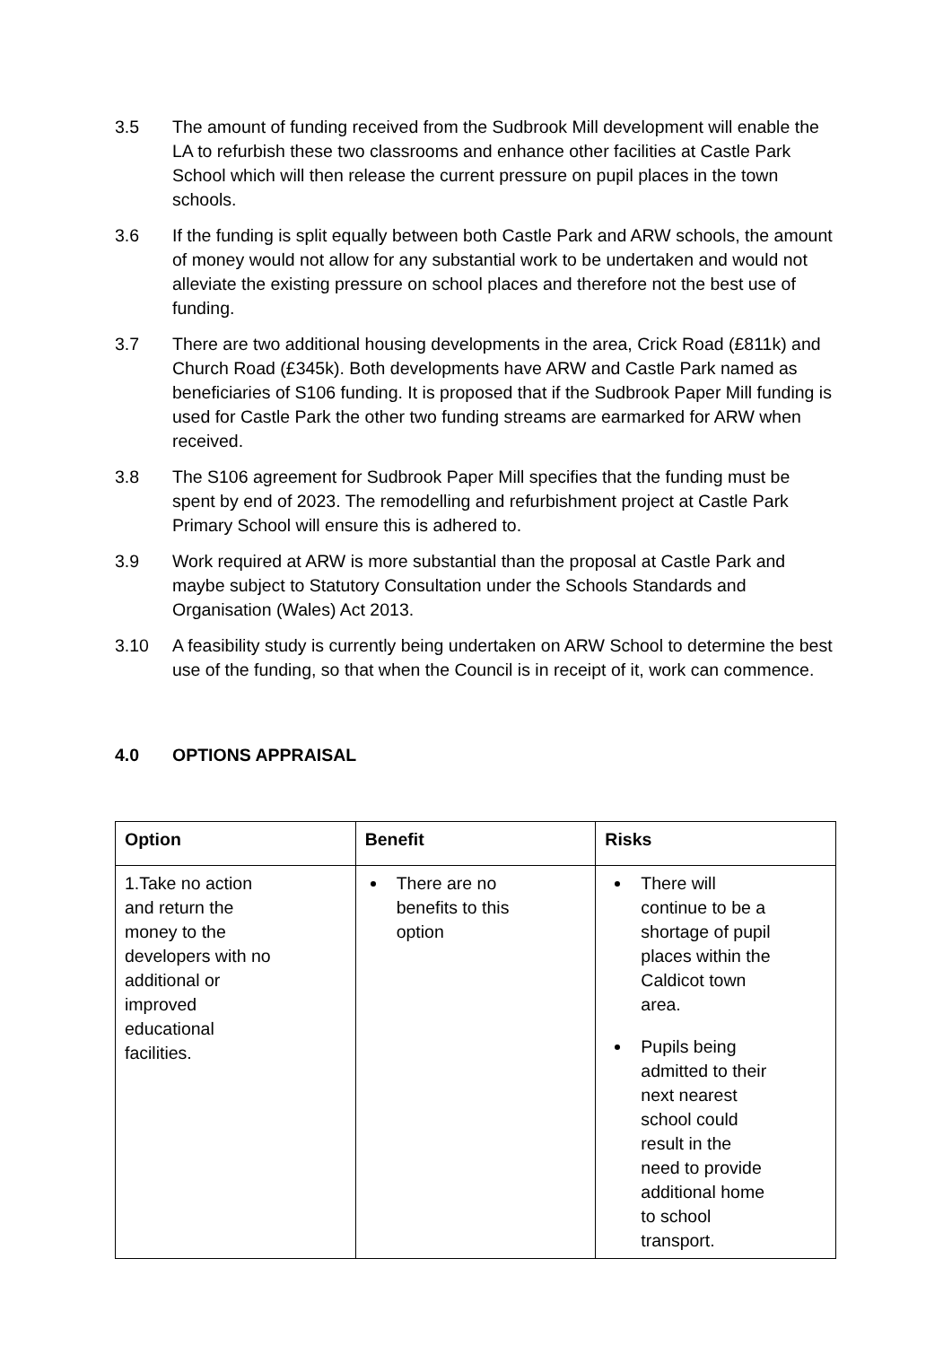3.5 The amount of funding received from the Sudbrook Mill development will enable the LA to refurbish these two classrooms and enhance other facilities at Castle Park School which will then release the current pressure on pupil places in the town schools.
3.6 If the funding is split equally between both Castle Park and ARW schools, the amount of money would not allow for any substantial work to be undertaken and would not alleviate the existing pressure on school places and therefore not the best use of funding.
3.7 There are two additional housing developments in the area, Crick Road (£811k) and Church Road (£345k). Both developments have ARW and Castle Park named as beneficiaries of S106 funding. It is proposed that if the Sudbrook Paper Mill funding is used for Castle Park the other two funding streams are earmarked for ARW when received.
3.8 The S106 agreement for Sudbrook Paper Mill specifies that the funding must be spent by end of 2023. The remodelling and refurbishment project at Castle Park Primary School will ensure this is adhered to.
3.9 Work required at ARW is more substantial than the proposal at Castle Park and maybe subject to Statutory Consultation under the Schools Standards and Organisation (Wales) Act 2013.
3.10 A feasibility study is currently being undertaken on ARW School to determine the best use of the funding, so that when the Council is in receipt of it, work can commence.
4.0 OPTIONS APPRAISAL
| Option | Benefit | Risks |
| --- | --- | --- |
| 1.Take no action and return the money to the developers with no additional or improved educational facilities. | There are no benefits to this option | There will continue to be a shortage of pupil places within the Caldicot town area. Pupils being admitted to their next nearest school could result in the need to provide additional home to school transport. |